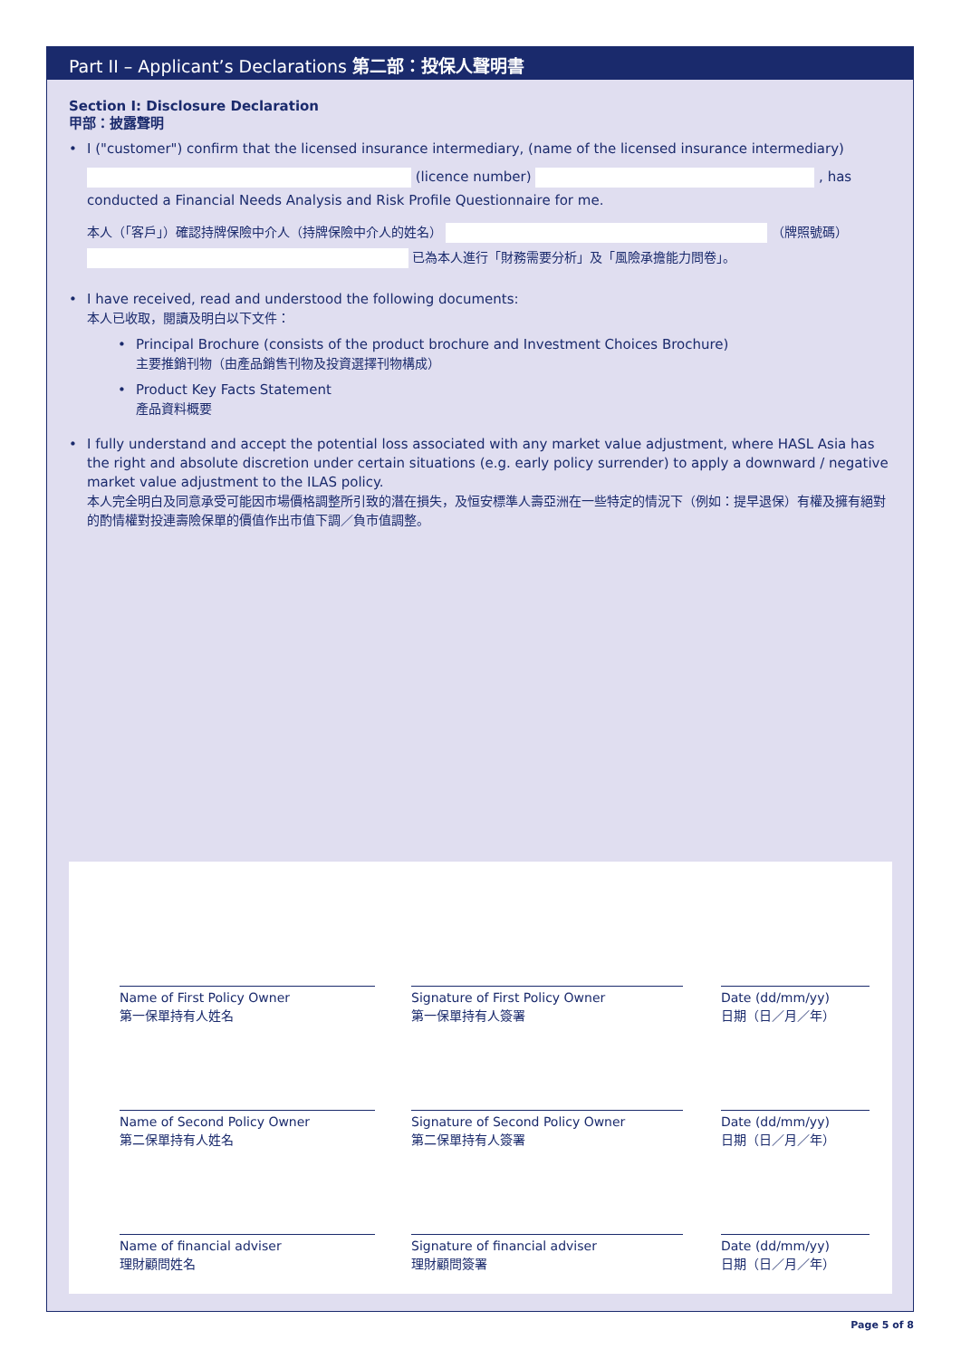Part II – Applicant’s Declarations 第二部：投保人聲明書
Section I: Disclosure Declaration
甲部：披露聲明
• I ("customer") confirm that the licensed insurance intermediary, (name of the licensed insurance intermediary)
(licence number) , has
conducted a Financial Needs Analysis and Risk Profile Questionnaire for me.
本人（「客戶」）確認持牌保險中介人（持牌保險中介人的姓名） （牌照號碼）
已為本人進行「財務需要分析」及「風險承擔能力問卷」。
• I have received, read and understood the following documents:
本人已收取，閱讀及明白以下文件：
• Principal Brochure (consists of the product brochure and Investment Choices Brochure)
主要推銷刊物（由產品銷售刊物及投資選擇刊物構成）
• Product Key Facts Statement
產品資料概要
• I fully understand and accept the potential loss associated with any market value adjustment, where HASL Asia has the right and absolute discretion under certain situations (e.g. early policy surrender) to apply a downward / negative market value adjustment to the ILAS policy.
本人完全明白及同意承受可能因市場價格調整所引致的潛在損失，及恒安標準人壽亞洲在一些特定的情況下（例如：提早退保）有權及擁有絕對的酌情權對投連壽險保單的價值作出市值下調／負市值調整。
Name of First Policy Owner
第一保單持有人姓名
Signature of First Policy Owner
第一保單持有人簽署
Date (dd/mm/yy)
日期（日／月／年）
Name of Second Policy Owner
第二保單持有人姓名
Signature of Second Policy Owner
第二保單持有人簽署
Date (dd/mm/yy)
日期（日／月／年）
Name of financial adviser
理財顧問姓名
Signature of financial adviser
理財顧問簽署
Date (dd/mm/yy)
日期（日／月／年）
Page 5 of 8